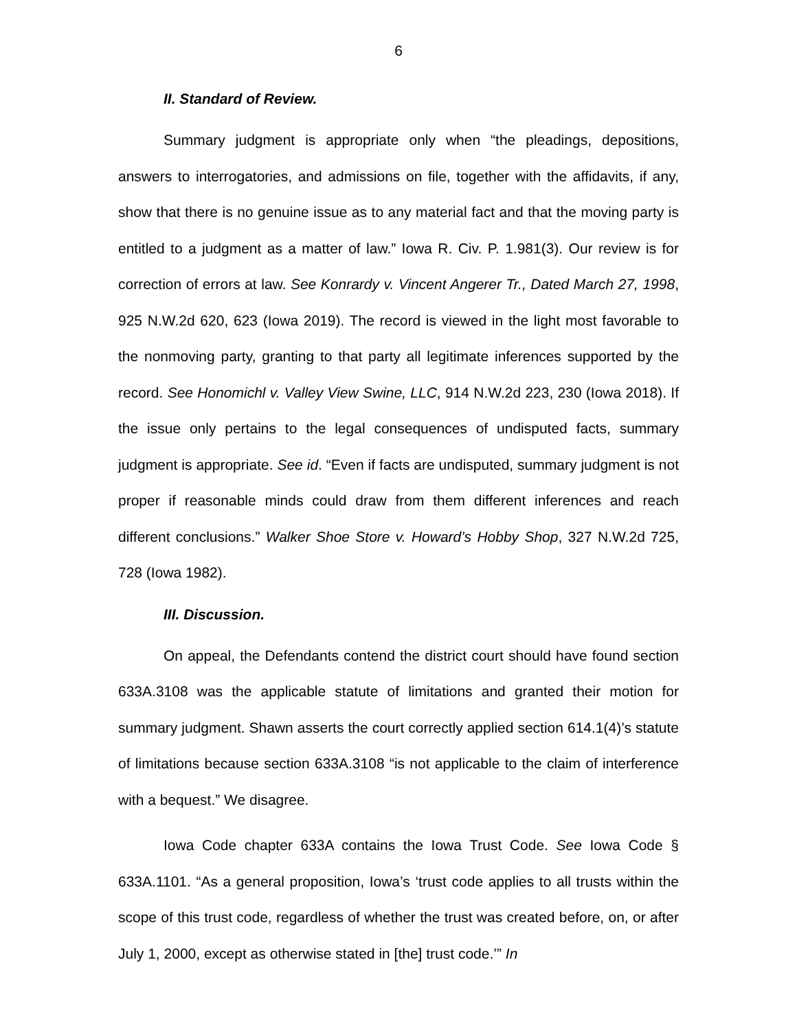6
II. Standard of Review.
Summary judgment is appropriate only when “the pleadings, depositions, answers to interrogatories, and admissions on file, together with the affidavits, if any, show that there is no genuine issue as to any material fact and that the moving party is entitled to a judgment as a matter of law.” Iowa R. Civ. P. 1.981(3). Our review is for correction of errors at law. See Konrardy v. Vincent Angerer Tr., Dated March 27, 1998, 925 N.W.2d 620, 623 (Iowa 2019). The record is viewed in the light most favorable to the nonmoving party, granting to that party all legitimate inferences supported by the record. See Honomichl v. Valley View Swine, LLC, 914 N.W.2d 223, 230 (Iowa 2018). If the issue only pertains to the legal consequences of undisputed facts, summary judgment is appropriate. See id. “Even if facts are undisputed, summary judgment is not proper if reasonable minds could draw from them different inferences and reach different conclusions.” Walker Shoe Store v. Howard’s Hobby Shop, 327 N.W.2d 725, 728 (Iowa 1982).
III. Discussion.
On appeal, the Defendants contend the district court should have found section 633A.3108 was the applicable statute of limitations and granted their motion for summary judgment. Shawn asserts the court correctly applied section 614.1(4)’s statute of limitations because section 633A.3108 “is not applicable to the claim of interference with a bequest.” We disagree.
Iowa Code chapter 633A contains the Iowa Trust Code. See Iowa Code § 633A.1101. “As a general proposition, Iowa’s ‘trust code applies to all trusts within the scope of this trust code, regardless of whether the trust was created before, on, or after July 1, 2000, except as otherwise stated in [the] trust code.’” In